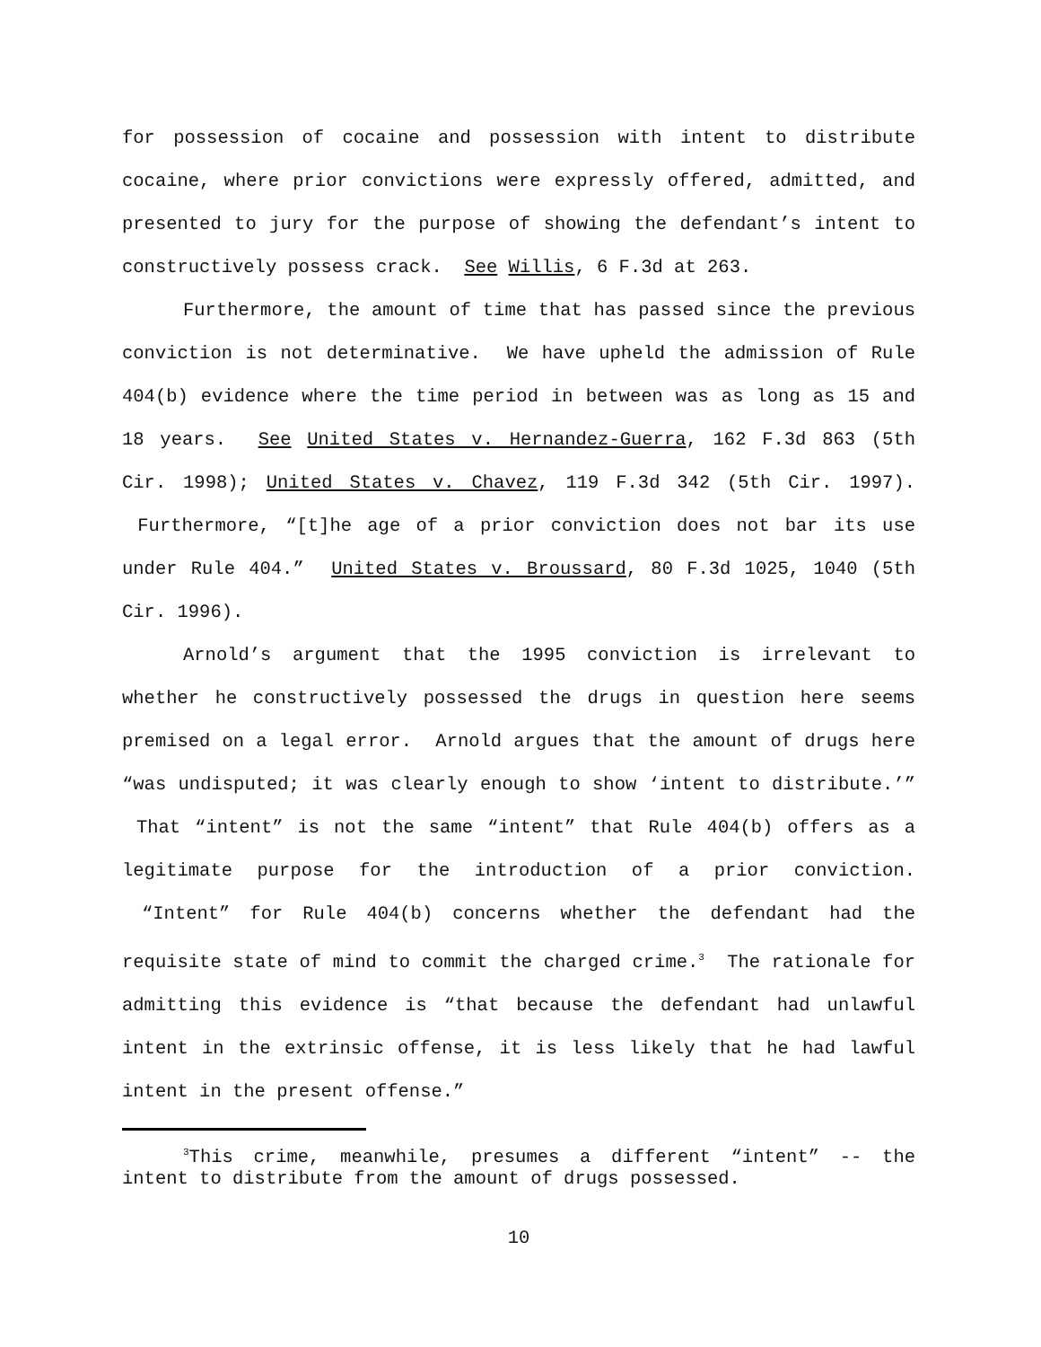for possession of cocaine and possession with intent to distribute cocaine, where prior convictions were expressly offered, admitted, and presented to jury for the purpose of showing the defendant’s intent to constructively possess crack. See Willis, 6 F.3d at 263.
Furthermore, the amount of time that has passed since the previous conviction is not determinative. We have upheld the admission of Rule 404(b) evidence where the time period in between was as long as 15 and 18 years. See United States v. Hernandez-Guerra, 162 F.3d 863 (5th Cir. 1998); United States v. Chavez, 119 F.3d 342 (5th Cir. 1997). Furthermore, “[t]he age of a prior conviction does not bar its use under Rule 404.” United States v. Broussard, 80 F.3d 1025, 1040 (5th Cir. 1996).
Arnold’s argument that the 1995 conviction is irrelevant to whether he constructively possessed the drugs in question here seems premised on a legal error. Arnold argues that the amount of drugs here “was undisputed; it was clearly enough to show ‘intent to distribute.’” That “intent” is not the same “intent” that Rule 404(b) offers as a legitimate purpose for the introduction of a prior conviction. “Intent” for Rule 404(b) concerns whether the defendant had the requisite state of mind to commit the charged crime.<sup>3</sup> The rationale for admitting this evidence is “that because the defendant had unlawful intent in the extrinsic offense, it is less likely that he had lawful intent in the present offense.”
<sup>3</sup> This crime, meanwhile, presumes a different “intent” -- the intent to distribute from the amount of drugs possessed.
10